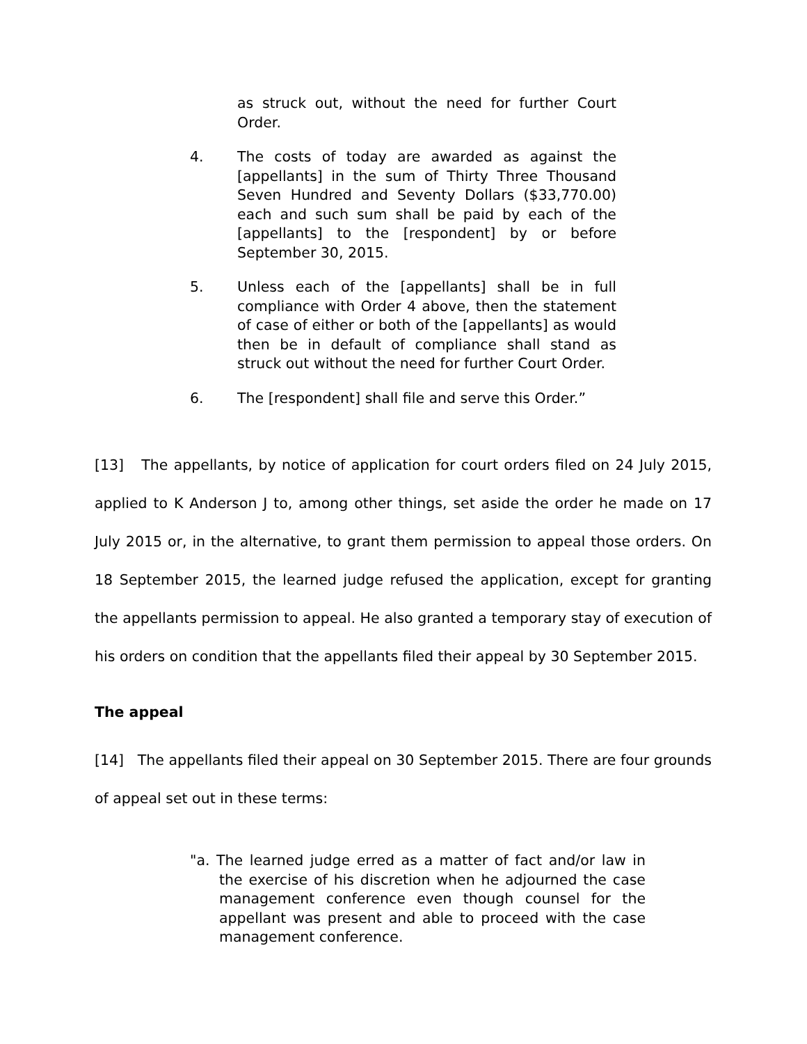as struck out, without the need for further Court Order.
4. The costs of today are awarded as against the [appellants] in the sum of Thirty Three Thousand Seven Hundred and Seventy Dollars ($33,770.00) each and such sum shall be paid by each of the [appellants] to the [respondent] by or before September 30, 2015.
5. Unless each of the [appellants] shall be in full compliance with Order 4 above, then the statement of case of either or both of the [appellants] as would then be in default of compliance shall stand as struck out without the need for further Court Order.
6. The [respondent] shall file and serve this Order.”
[13] The appellants, by notice of application for court orders filed on 24 July 2015, applied to K Anderson J to, among other things, set aside the order he made on 17 July 2015 or, in the alternative, to grant them permission to appeal those orders. On 18 September 2015, the learned judge refused the application, except for granting the appellants permission to appeal. He also granted a temporary stay of execution of his orders on condition that the appellants filed their appeal by 30 September 2015.
The appeal
[14] The appellants filed their appeal on 30 September 2015. There are four grounds of appeal set out in these terms:
"a. The learned judge erred as a matter of fact and/or law in the exercise of his discretion when he adjourned the case management conference even though counsel for the appellant was present and able to proceed with the case management conference.